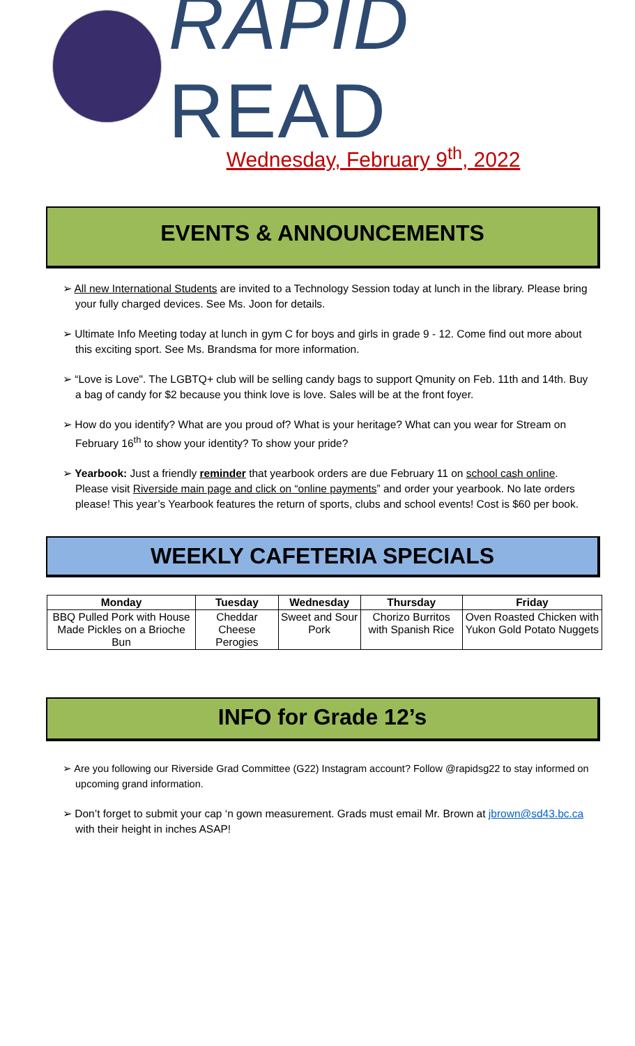RAPID READ
Wednesday, February 9<sup>th</sup>, 2022
EVENTS & ANNOUNCEMENTS
➢ All new International Students are invited to a Technology Session today at lunch in the library. Please bring your fully charged devices. See Ms. Joon for details.
➢ Ultimate Info Meeting today at lunch in gym C for boys and girls in grade 9 - 12. Come find out more about this exciting sport. See Ms. Brandsma for more information.
➢ “Love is Love". The LGBTQ+ club will be selling candy bags to support Qmunity on Feb. 11th and 14th. Buy a bag of candy for $2 because you think love is love. Sales will be at the front foyer.
➢ How do you identify? What are you proud of? What is your heritage? What can you wear for Stream on February 16<sup>th</sup> to show your identity? To show your pride?
➢ Yearbook: Just a friendly reminder that yearbook orders are due February 11 on school cash online. Please visit Riverside main page and click on “online payments” and order your yearbook. No late orders please! This year’s Yearbook features the return of sports, clubs and school events! Cost is $60 per book.
WEEKLY CAFETERIA SPECIALS
| Monday | Tuesday | Wednesday | Thursday | Friday |
| --- | --- | --- | --- | --- |
| BBQ Pulled Pork with House Made Pickles on a Brioche Bun | Cheddar Cheese Perogies | Sweet and Sour Pork | Chorizo Burritos with Spanish Rice | Oven Roasted Chicken with Yukon Gold Potato Nuggets |
INFO for Grade 12’s
➢ Are you following our Riverside Grad Committee (G22) Instagram account? Follow @rapidsg22 to stay informed on upcoming grand information.
➢ Don’t forget to submit your cap ‘n gown measurement. Grads must email Mr. Brown at jbrown@sd43.bc.ca with their height in inches ASAP!